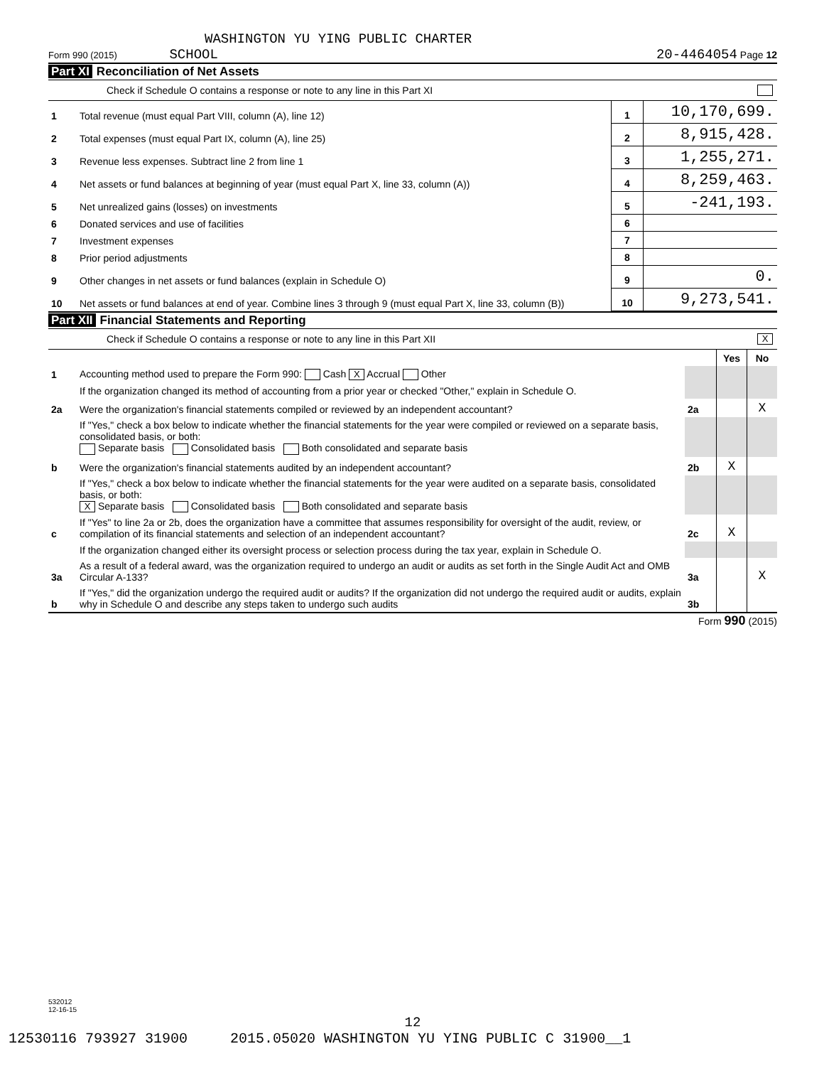WASHINGTON YU YING PUBLIC CHARTER
Form 990 (2015) SCHOOL 20-4464054 Page 12
Part XI Reconciliation of Net Assets
Check if Schedule O contains a response or note to any line in this Part XI
| 1 | Total revenue (must equal Part VIII, column (A), line 12) | 1 | 10,170,699. |
| 2 | Total expenses (must equal Part IX, column (A), line 25) | 2 | 8,915,428. |
| 3 | Revenue less expenses. Subtract line 2 from line 1 | 3 | 1,255,271. |
| 4 | Net assets or fund balances at beginning of year (must equal Part X, line 33, column (A)) | 4 | 8,259,463. |
| 5 | Net unrealized gains (losses) on investments | 5 | -241,193. |
| 6 | Donated services and use of facilities | 6 | |
| 7 | Investment expenses | 7 | |
| 8 | Prior period adjustments | 8 | |
| 9 | Other changes in net assets or fund balances (explain in Schedule O) | 9 | 0. |
| 10 | Net assets or fund balances at end of year. Combine lines 3 through 9 (must equal Part X, line 33, column (B)) | 10 | 9,273,541. |
Part XII Financial Statements and Reporting
Check if Schedule O contains a response or note to any line in this Part XII X
| | | | Yes | No |
| 1 | Accounting method used to prepare the Form 990: Cash X Accrual Other | | | |
| | If the organization changed its method of accounting from a prior year or checked "Other," explain in Schedule O. | | | |
| 2a | Were the organization's financial statements compiled or reviewed by an independent accountant? | 2a | | X |
| | If "Yes," check a box below to indicate whether the financial statements for the year were compiled or reviewed on a separate basis, consolidated basis, or both: Separate basis Consolidated basis Both consolidated and separate basis | | | |
| b | Were the organization's financial statements audited by an independent accountant? | 2b | X | |
| | If "Yes," check a box below to indicate whether the financial statements for the year were audited on a separate basis, consolidated basis, or both: X Separate basis Consolidated basis Both consolidated and separate basis | | | |
| c | If "Yes" to line 2a or 2b, does the organization have a committee that assumes responsibility for oversight of the audit, review, or compilation of its financial statements and selection of an independent accountant? | 2c | X | |
| | If the organization changed either its oversight process or selection process during the tax year, explain in Schedule O. | | | |
| 3a | As a result of a federal award, was the organization required to undergo an audit or audits as set forth in the Single Audit Act and OMB Circular A-133? | 3a | | X |
| b | If "Yes," did the organization undergo the required audit or audits? If the organization did not undergo the required audit or audits, explain why in Schedule O and describe any steps taken to undergo such audits | 3b | | |
Form 990 (2015)
532012
12-16-15
12
12530116 793927 31900 2015.05020 WASHINGTON YU YING PUBLIC C 31900__1